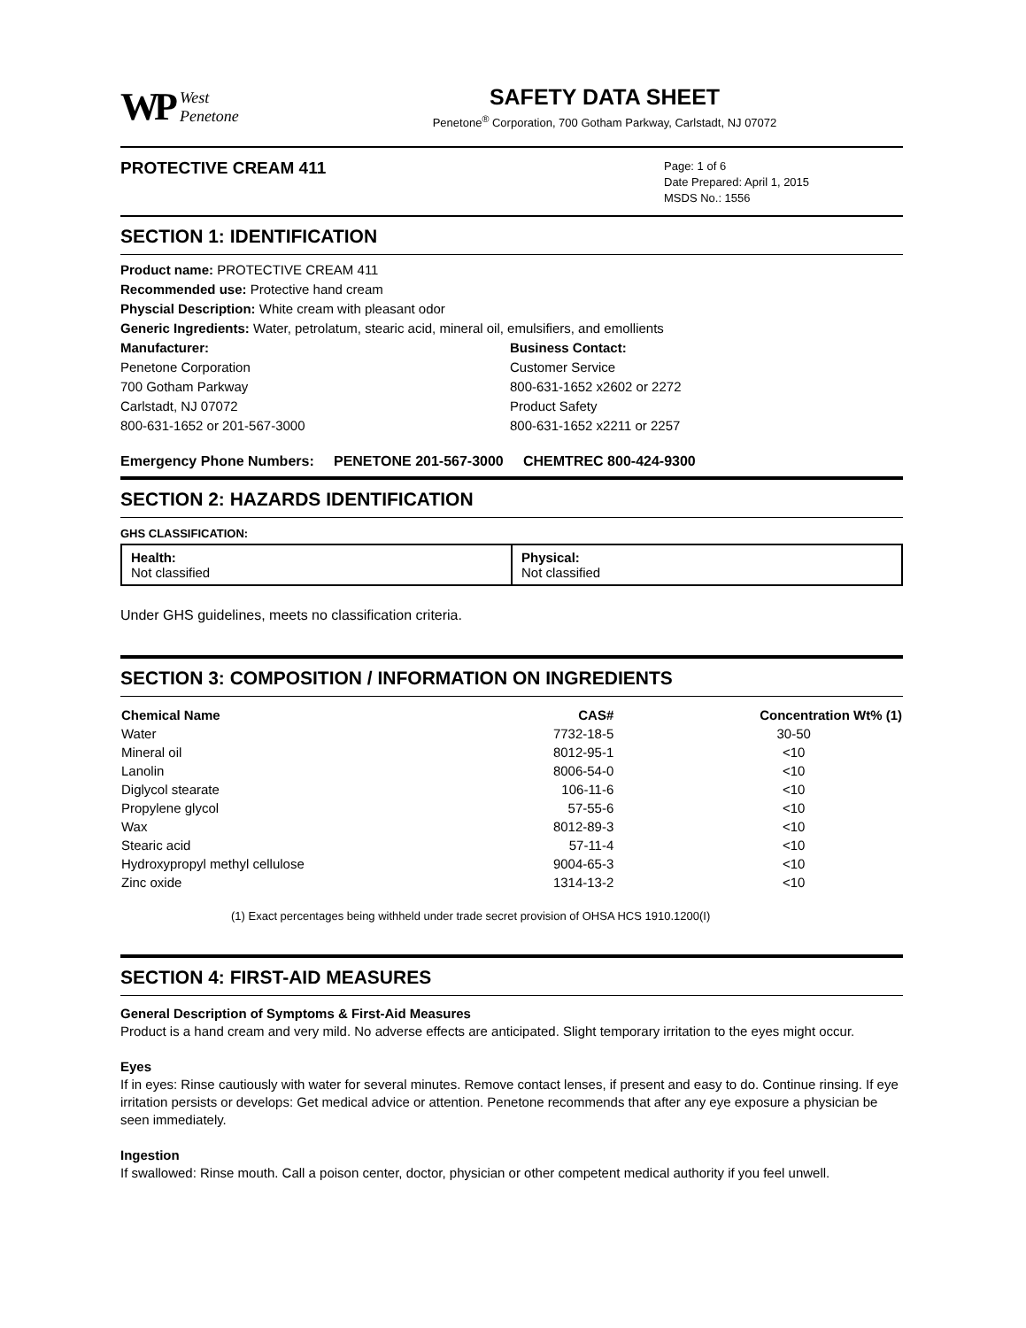WP West
Penetone
SAFETY DATA SHEET
Penetone<sup>®</sup> Corporation, 700 Gotham Parkway, Carlstadt, NJ 07072
PROTECTIVE CREAM 411
Page: 1 of 6
Date Prepared: April 1, 2015
MSDS No.: 1556
SECTION 1: IDENTIFICATION
Product name: PROTECTIVE CREAM 411
Recommended use: Protective hand cream
Physcial Description: White cream with pleasant odor
Generic Ingredients: Water, petrolatum, stearic acid, mineral oil, emulsifiers, and emollients
Manufacturer:
Penetone Corporation
700 Gotham Parkway
Carlstadt, NJ 07072
800-631-1652 or 201-567-3000
Business Contact:
Customer Service
800-631-1652 x2602 or 2272
Product Safety
800-631-1652 x2211 or 2257
Emergency Phone Numbers: PENETONE 201-567-3000 CHEMTREC 800-424-9300
SECTION 2: HAZARDS IDENTIFICATION
GHS CLASSIFICATION:
| Health: Not classified | Physical: Not classified |
Under GHS guidelines, meets no classification criteria.
SECTION 3: COMPOSITION / INFORMATION ON INGREDIENTS
| Chemical Name | CAS# | Concentration Wt% (1) |
| --- | --- | --- |
| Water | 7732-18-5 | 30-50 |
| Mineral oil | 8012-95-1 | <10 |
| Lanolin | 8006-54-0 | <10 |
| Diglycol stearate | 106-11-6 | <10 |
| Propylene glycol | 57-55-6 | <10 |
| Wax | 8012-89-3 | <10 |
| Stearic acid | 57-11-4 | <10 |
| Hydroxypropyl methyl cellulose | 9004-65-3 | <10 |
| Zinc oxide | 1314-13-2 | <10 |
(1) Exact percentages being withheld under trade secret provision of OHSA HCS 1910.1200(I)
SECTION 4: FIRST-AID MEASURES
General Description of Symptoms & First-Aid Measures
Product is a hand cream and very mild. No adverse effects are anticipated. Slight temporary irritation to the eyes might occur.
Eyes
If in eyes: Rinse cautiously with water for several minutes. Remove contact lenses, if present and easy to do. Continue rinsing. If eye irritation persists or develops: Get medical advice or attention. Penetone recommends that after any eye exposure a physician be seen immediately.
Ingestion
If swallowed: Rinse mouth. Call a poison center, doctor, physician or other competent medical authority if you feel unwell.